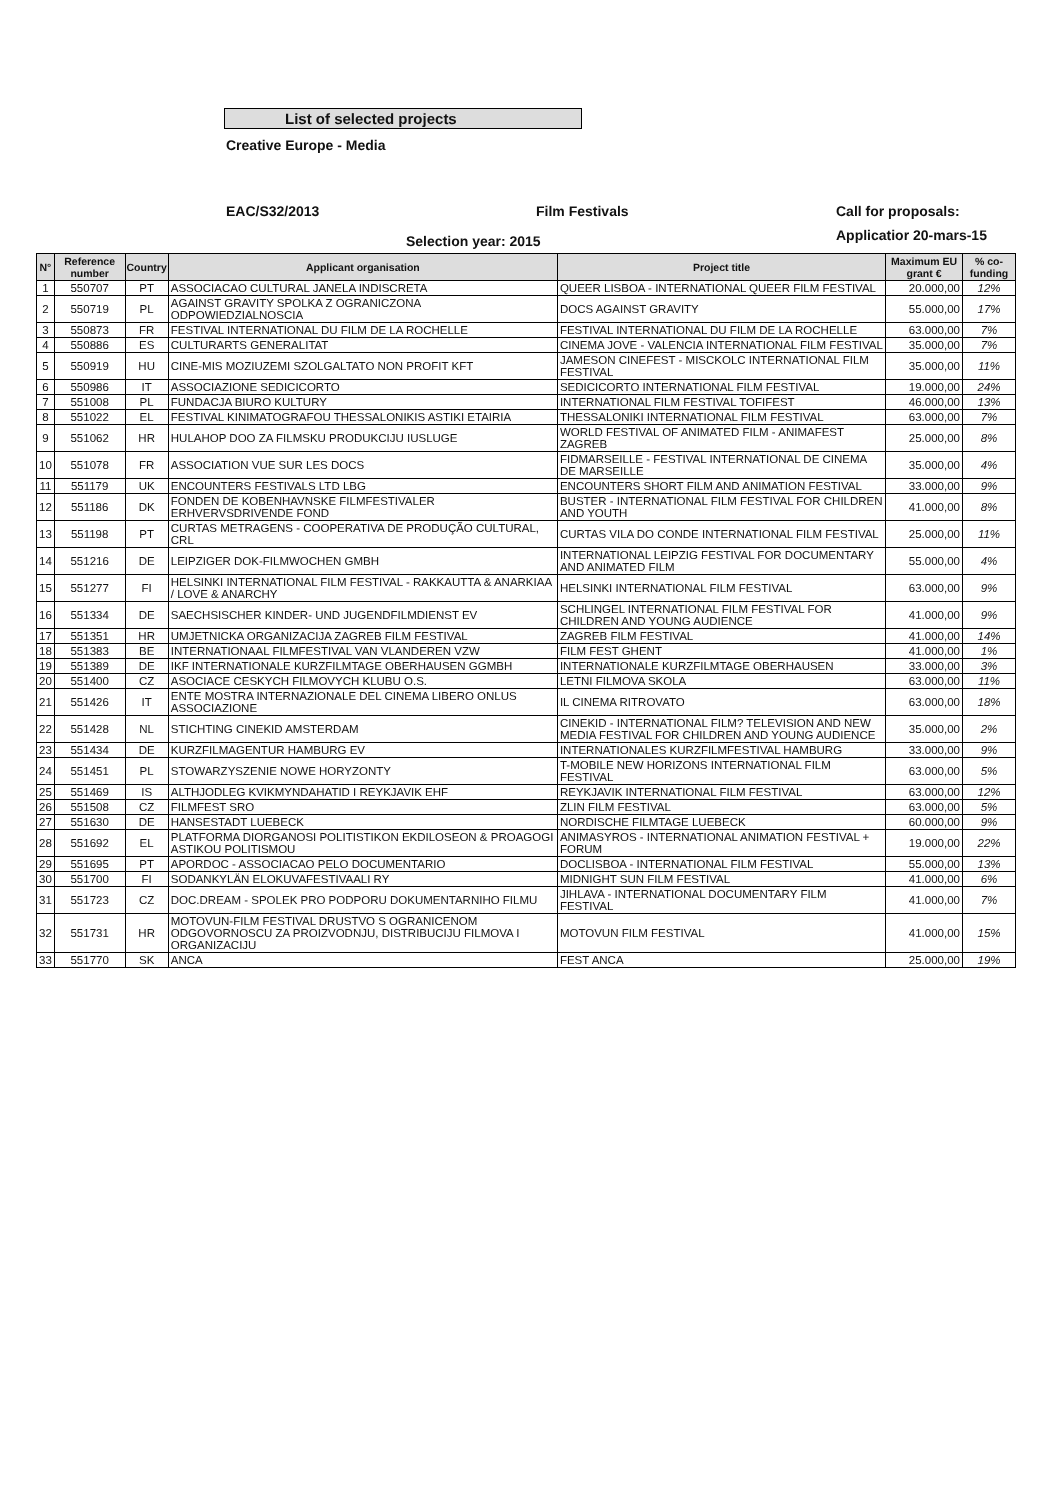List of selected projects
Creative Europe - Media
EAC/S32/2013
Selection year: 2015
Film Festivals Call for proposals:
Applicatior 20-mars-15
| N° | Reference number | Country | Applicant organisation | Project title | Maximum EU grant € | % co-funding |
| --- | --- | --- | --- | --- | --- | --- |
| 1 | 550707 | PT | ASSOCIACAO CULTURAL JANELA INDISCRETA | QUEER LISBOA - INTERNATIONAL QUEER FILM FESTIVAL | 20.000,00 | 12% |
| 2 | 550719 | PL | AGAINST GRAVITY SPOLKA Z OGRANICZONA ODPOWIEDZIALNOSCIA | DOCS AGAINST GRAVITY | 55.000,00 | 17% |
| 3 | 550873 | FR | FESTIVAL INTERNATIONAL DU FILM DE LA ROCHELLE | FESTIVAL INTERNATIONAL DU FILM DE LA ROCHELLE | 63.000,00 | 7% |
| 4 | 550886 | ES | CULTURARTS GENERALITAT | CINEMA JOVE - VALENCIA INTERNATIONAL FILM FESTIVAL | 35.000,00 | 7% |
| 5 | 550919 | HU | CINE-MIS MOZIUZEMI SZOLGALTATO NON PROFIT KFT | JAMESON CINEFEST - MISCKOLC INTERNATIONAL FILM FESTIVAL | 35.000,00 | 11% |
| 6 | 550986 | IT | ASSOCIAZIONE SEDICICORTO | SEDICICORTO INTERNATIONAL FILM FESTIVAL | 19.000,00 | 24% |
| 7 | 551008 | PL | FUNDACJA BIURO KULTURY | INTERNATIONAL FILM FESTIVAL TOFIFEST | 46.000,00 | 13% |
| 8 | 551022 | EL | FESTIVAL KINIMATOGRAFOU THESSALONIKIS ASTIKI ETAIRIA | THESSALONIKI INTERNATIONAL FILM FESTIVAL | 63.000,00 | 7% |
| 9 | 551062 | HR | HULAHOP DOO ZA FILMSKU PRODUKCIJU IUSLUGE | WORLD FESTIVAL OF ANIMATED FILM - ANIMAFEST ZAGREB | 25.000,00 | 8% |
| 10 | 551078 | FR | ASSOCIATION VUE SUR LES DOCS | FIDMARSEILLE - FESTIVAL INTERNATIONAL DE CINEMA DE MARSEILLE | 35.000,00 | 4% |
| 11 | 551179 | UK | ENCOUNTERS FESTIVALS LTD LBG | ENCOUNTERS SHORT FILM AND ANIMATION FESTIVAL | 33.000,00 | 9% |
| 12 | 551186 | DK | FONDEN DE KOBENHAVNSKE FILMFESTIVALER ERHVERVSDRIVENDE FOND | BUSTER - INTERNATIONAL FILM FESTIVAL FOR CHILDREN AND YOUTH | 41.000,00 | 8% |
| 13 | 551198 | PT | CURTAS METRAGENS - COOPERATIVA DE PRODUÇÃO CULTURAL, CRL | CURTAS VILA DO CONDE INTERNATIONAL FILM FESTIVAL | 25.000,00 | 11% |
| 14 | 551216 | DE | LEIPZIGER DOK-FILMWOCHEN GMBH | INTERNATIONAL LEIPZIG FESTIVAL FOR DOCUMENTARY AND ANIMATED FILM | 55.000,00 | 4% |
| 15 | 551277 | FI | HELSINKI INTERNATIONAL FILM FESTIVAL - RAKKAUTTA & ANARKIAA / LOVE & ANARCHY | HELSINKI INTERNATIONAL FILM FESTIVAL | 63.000,00 | 9% |
| 16 | 551334 | DE | SAECHSISCHER KINDER- UND JUGENDFILMDIENST EV | SCHLINGEL INTERNATIONAL FILM FESTIVAL FOR CHILDREN AND YOUNG AUDIENCE | 41.000,00 | 9% |
| 17 | 551351 | HR | UMJETNICKA ORGANIZACIJA ZAGREB FILM FESTIVAL | ZAGREB FILM FESTIVAL | 41.000,00 | 14% |
| 18 | 551383 | BE | INTERNATIONAAL FILMFESTIVAL VAN VLANDEREN VZW | FILM FEST GHENT | 41.000,00 | 1% |
| 19 | 551389 | DE | IKF INTERNATIONALE KURZFILMTAGE OBERHAUSEN GGMBH | INTERNATIONALE KURZFILMTAGE OBERHAUSEN | 33.000,00 | 3% |
| 20 | 551400 | CZ | ASOCIACE CESKYCH FILMOVYCH KLUBU O.S. | LETNI FILMOVA SKOLA | 63.000,00 | 11% |
| 21 | 551426 | IT | ENTE MOSTRA INTERNAZIONALE DEL CINEMA LIBERO ONLUS ASSOCIAZIONE | IL CINEMA RITROVATO | 63.000,00 | 18% |
| 22 | 551428 | NL | STICHTING CINEKID AMSTERDAM | CINEKID - INTERNATIONAL FILM? TELEVISION AND NEW MEDIA FESTIVAL FOR CHILDREN AND YOUNG AUDIENCE | 35.000,00 | 2% |
| 23 | 551434 | DE | KURZFILMAGENTUR HAMBURG EV | INTERNATIONALES KURZFILMFESTIVAL HAMBURG | 33.000,00 | 9% |
| 24 | 551451 | PL | STOWARZYSZENIE NOWE HORYZONTY | T-MOBILE NEW HORIZONS INTERNATIONAL FILM FESTIVAL | 63.000,00 | 5% |
| 25 | 551469 | IS | ALTHJODLEG KVIKMYNDAHATID I REYKJAVIK EHF | REYKJAVIK INTERNATIONAL FILM FESTIVAL | 63.000,00 | 12% |
| 26 | 551508 | CZ | FILMFEST SRO | ZLIN FILM FESTIVAL | 63.000,00 | 5% |
| 27 | 551630 | DE | HANSESTADT LUEBECK | NORDISCHE FILMTAGE LUEBECK | 60.000,00 | 9% |
| 28 | 551692 | EL | PLATFORMA DIORGANOSI POLITISTIKON EKDILOSEON & PROAGOGI ASTIKOU POLITISMOU | ANIMASYROS - INTERNATIONAL ANIMATION FESTIVAL + FORUM | 19.000,00 | 22% |
| 29 | 551695 | PT | APORDOC - ASSOCIACAO PELO DOCUMENTARIO | DOCLISBOA - INTERNATIONAL FILM FESTIVAL | 55.000,00 | 13% |
| 30 | 551700 | FI | SODANKYLÄN ELOKUVAFESTIVAALI RY | MIDNIGHT SUN FILM FESTIVAL | 41.000,00 | 6% |
| 31 | 551723 | CZ | DOC.DREAM - SPOLEK PRO PODPORU DOKUMENTARNIHO FILMU | JIHLAVA - INTERNATIONAL DOCUMENTARY FILM FESTIVAL | 41.000,00 | 7% |
| 32 | 551731 | HR | MOTOVUN-FILM FESTIVAL DRUSTVO S OGRANICENOM ODGOVORNOSCU ZA PROIZVODNJU, DISTRIBUCIJU FILMOVA I ORGANIZACIJU | MOTOVUN FILM FESTIVAL | 41.000,00 | 15% |
| 33 | 551770 | SK | ANCA | FEST ANCA | 25.000,00 | 19% |